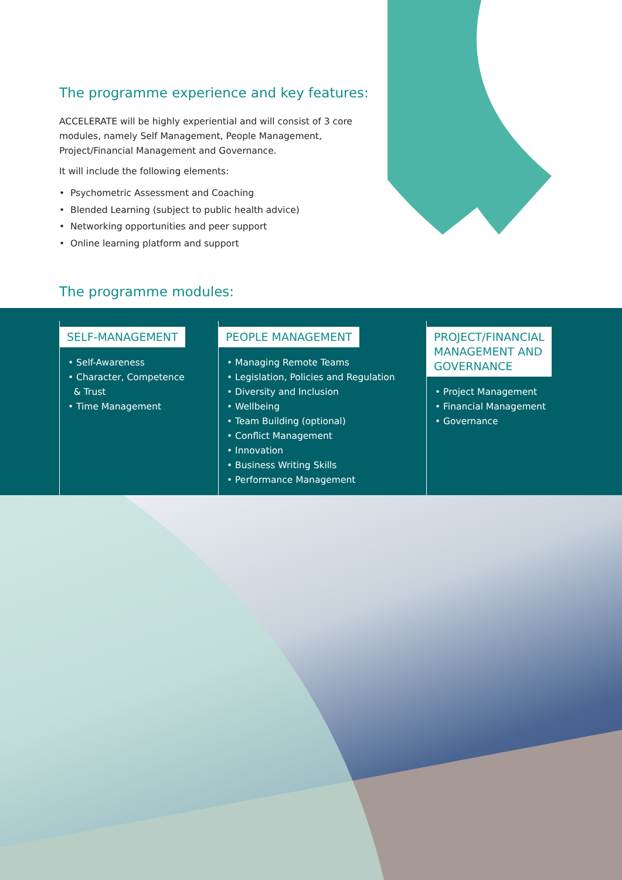The programme experience and key features:
ACCELERATE will be highly experiential and will consist of 3 core modules, namely Self Management, People Management, Project/Financial Management and Governance.
It will include the following elements:
• Psychometric Assessment and Coaching
• Blended Learning (subject to public health advice)
• Networking opportunities and peer support
• Online learning platform and support
The programme modules:
SELF-MANAGEMENT
• Self-Awareness
• Character, Competence
& Trust
• Time Management
PEOPLE MANAGEMENT
• Managing Remote Teams
• Legislation, Policies and Regulation
• Diversity and Inclusion
• Wellbeing
• Team Building (optional)
• Conflict Management
• Innovation
• Business Writing Skills
• Performance Management
PROJECT/FINANCIAL
MANAGEMENT AND
GOVERNANCE
• Project Management
• Financial Management
• Governance